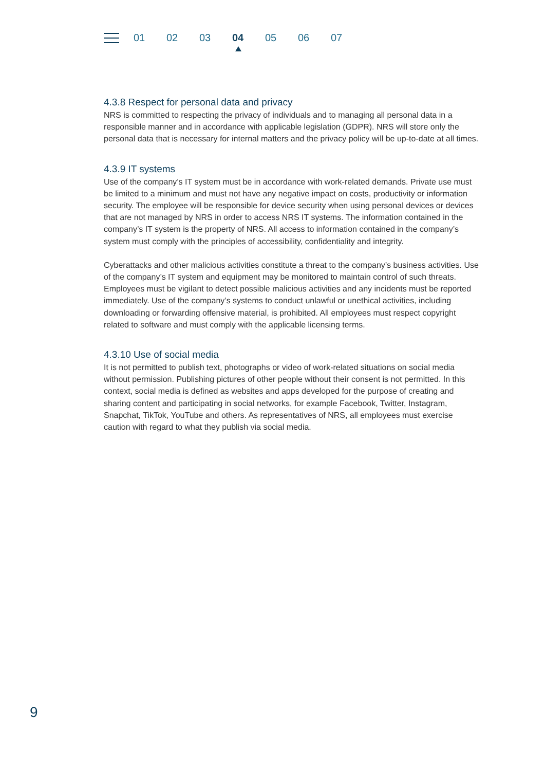01 02 03 04 05 06 07
4.3.8 Respect for personal data and privacy
NRS is committed to respecting the privacy of individuals and to managing all personal data in a responsible manner and in accordance with applicable legislation (GDPR). NRS will store only the personal data that is necessary for internal matters and the privacy policy will be up-to-date at all times.
4.3.9 IT systems
Use of the company’s IT system must be in accordance with work-related demands. Private use must be limited to a minimum and must not have any negative impact on costs, productivity or information security. The employee will be responsible for device security when using personal devices or devices that are not managed by NRS in order to access NRS IT systems. The information contained in the company’s IT system is the property of NRS. All access to information contained in the company’s system must comply with the principles of accessibility, confidentiality and integrity.
Cyberattacks and other malicious activities constitute a threat to the company’s business activities. Use of the company’s IT system and equipment may be monitored to maintain control of such threats. Employees must be vigilant to detect possible malicious activities and any incidents must be reported immediately. Use of the company’s systems to conduct unlawful or unethical activities, including downloading or forwarding offensive material, is prohibited. All employees must respect copyright related to software and must comply with the applicable licensing terms.
4.3.10 Use of social media
It is not permitted to publish text, photographs or video of work-related situations on social media without permission. Publishing pictures of other people without their consent is not permitted. In this context, social media is defined as websites and apps developed for the purpose of creating and sharing content and participating in social networks, for example Facebook, Twitter, Instagram, Snapchat, TikTok, YouTube and others. As representatives of NRS, all employees must exercise caution with regard to what they publish via social media.
9